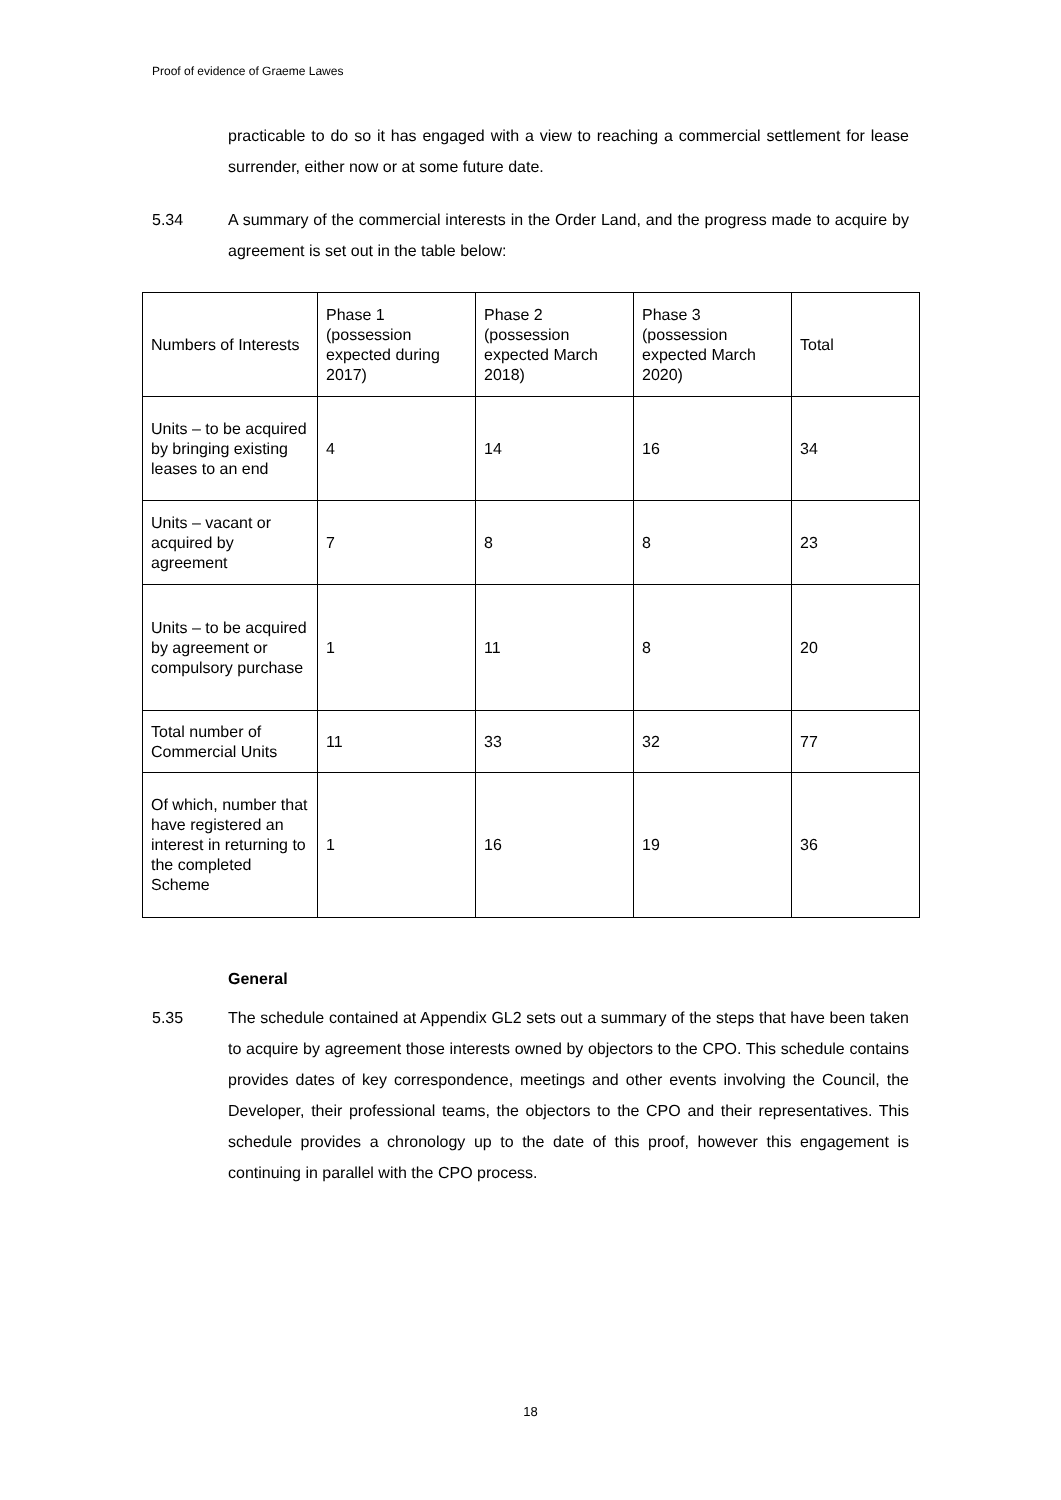Proof of evidence of Graeme Lawes
practicable to do so it has engaged with a view to reaching a commercial settlement for lease surrender, either now or at some future date.
5.34 A summary of the commercial interests in the Order Land, and the progress made to acquire by agreement is set out in the table below:
| Numbers of Interests | Phase 1 (possession expected during 2017) | Phase 2 (possession expected March 2018) | Phase 3 (possession expected March 2020) | Total |
| Units – to be acquired by bringing existing leases to an end | 4 | 14 | 16 | 34 |
| Units – vacant or acquired by agreement | 7 | 8 | 8 | 23 |
| Units – to be acquired by agreement or compulsory purchase | 1 | 11 | 8 | 20 |
| Total number of Commercial Units | 11 | 33 | 32 | 77 |
| Of which, number that have registered an interest in returning to the completed Scheme | 1 | 16 | 19 | 36 |
General
5.35 The schedule contained at Appendix GL2 sets out a summary of the steps that have been taken to acquire by agreement those interests owned by objectors to the CPO. This schedule contains provides dates of key correspondence, meetings and other events involving the Council, the Developer, their professional teams, the objectors to the CPO and their representatives. This schedule provides a chronology up to the date of this proof, however this engagement is continuing in parallel with the CPO process.
18